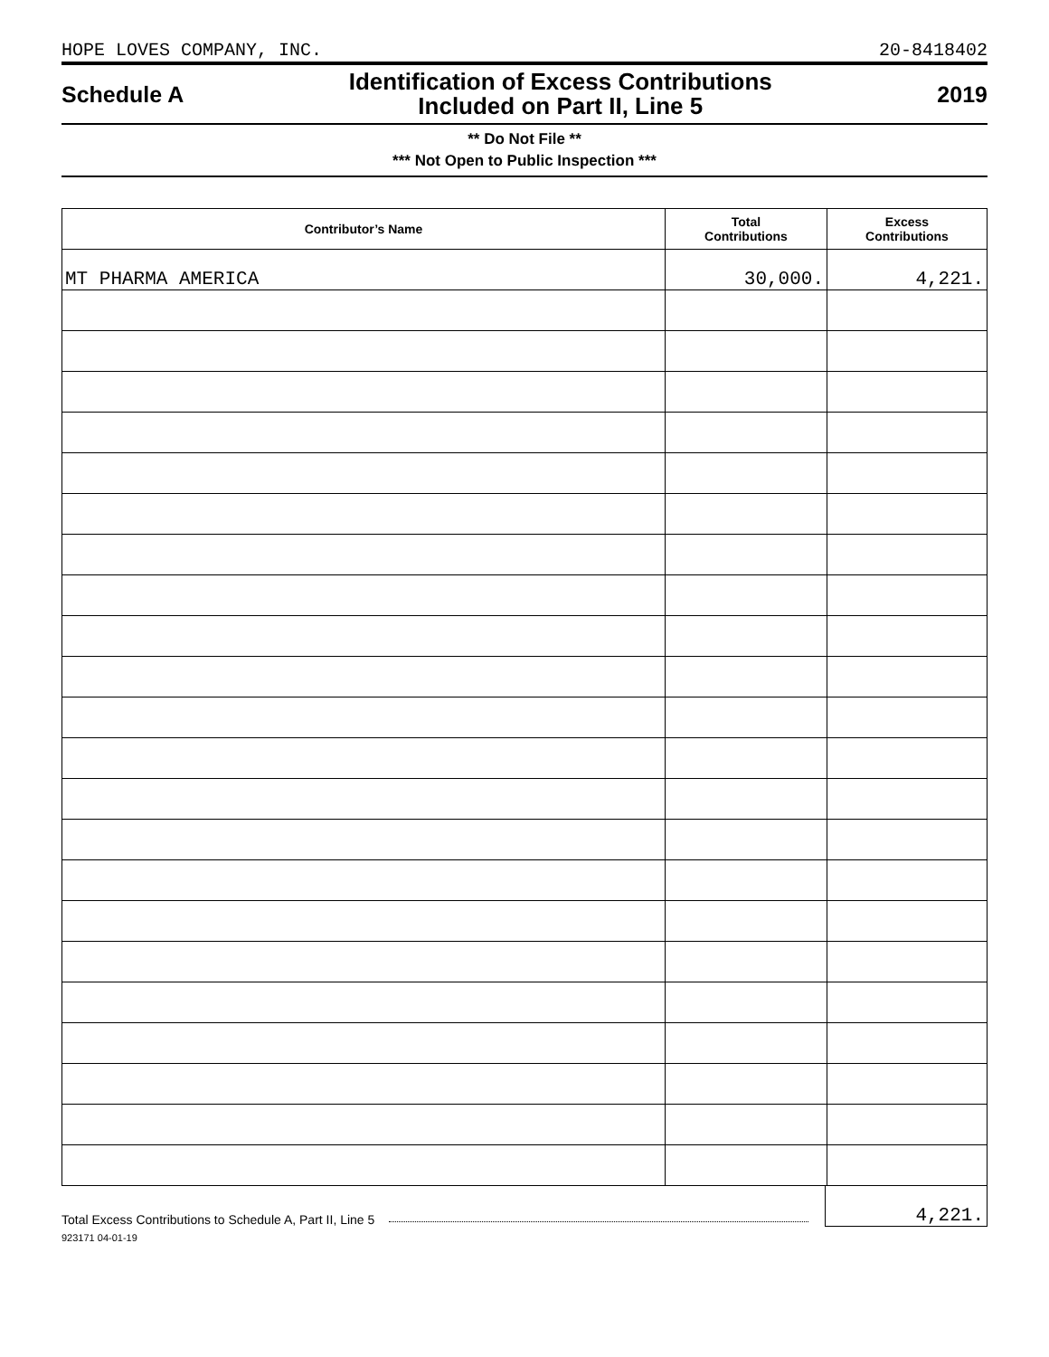HOPE LOVES COMPANY, INC. 20-8418402
Schedule A Identification of Excess Contributions
Included on Part II, Line 5 2019
** Do Not File **
*** Not Open to Public Inspection ***
| Contributor’s Name | Total Contributions | Excess Contributions |
| --- | --- | --- |
| MT PHARMA AMERICA | 30,000. | 4,221. |
Total Excess Contributions to Schedule A, Part II, Line 5 4,221.
923171 04-01-19